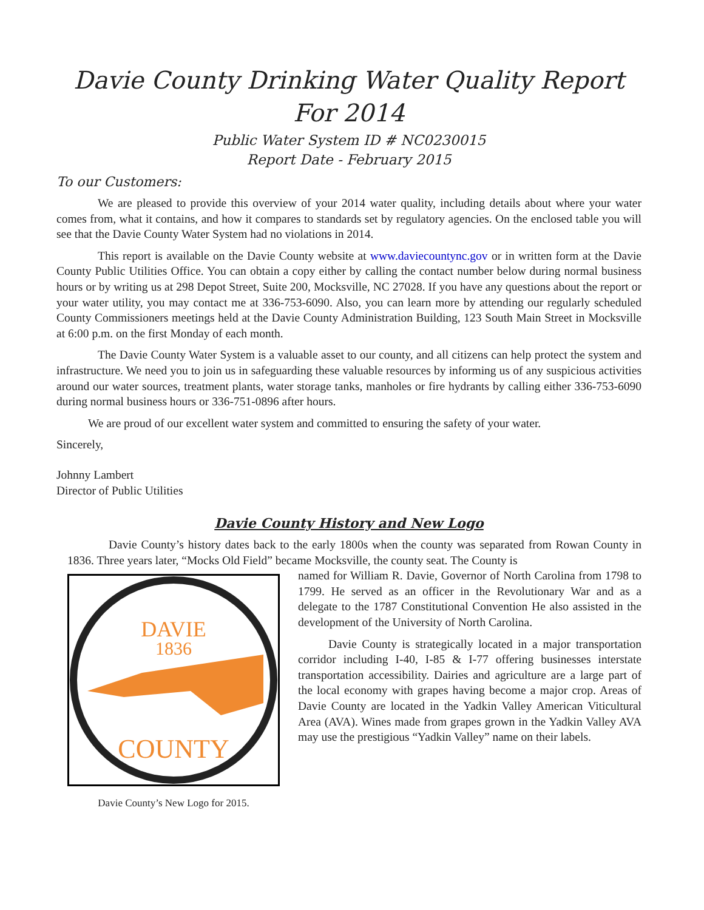Davie County Drinking Water Quality Report For 2014
Public Water System ID # NC0230015
Report Date - February 2015
To our Customers:
We are pleased to provide this overview of your 2014 water quality, including details about where your water comes from, what it contains, and how it compares to standards set by regulatory agencies. On the enclosed table you will see that the Davie County Water System had no violations in 2014.
This report is available on the Davie County website at www.daviecountync.gov or in written form at the Davie County Public Utilities Office. You can obtain a copy either by calling the contact number below during normal business hours or by writing us at 298 Depot Street, Suite 200, Mocksville, NC 27028. If you have any questions about the report or your water utility, you may contact me at 336-753-6090. Also, you can learn more by attending our regularly scheduled County Commissioners meetings held at the Davie County Administration Building, 123 South Main Street in Mocksville at 6:00 p.m. on the first Monday of each month.
The Davie County Water System is a valuable asset to our county, and all citizens can help protect the system and infrastructure. We need you to join us in safeguarding these valuable resources by informing us of any suspicious activities around our water sources, treatment plants, water storage tanks, manholes or fire hydrants by calling either 336-753-6090 during normal business hours or 336-751-0896 after hours.
We are proud of our excellent water system and committed to ensuring the safety of your water.
Sincerely,
Johnny Lambert
Director of Public Utilities
Davie County History and New Logo
Davie County’s history dates back to the early 1800s when the county was separated from Rowan County in 1836. Three years later, “Mocks Old Field” became Mocksville, the county seat. The County is
DAVIE
1836
COUNTY
Davie County’s New Logo for 2015.
named for William R. Davie, Governor of North Carolina from 1798 to 1799. He served as an officer in the Revolutionary War and as a delegate to the 1787 Constitutional Convention He also assisted in the development of the University of North Carolina.
Davie County is strategically located in a major transportation corridor including I-40, I-85 & I-77 offering businesses interstate transportation accessibility. Dairies and agriculture are a large part of the local economy with grapes having become a major crop. Areas of Davie County are located in the Yadkin Valley American Viticultural Area (AVA). Wines made from grapes grown in the Yadkin Valley AVA may use the prestigious “Yadkin Valley” name on their labels.